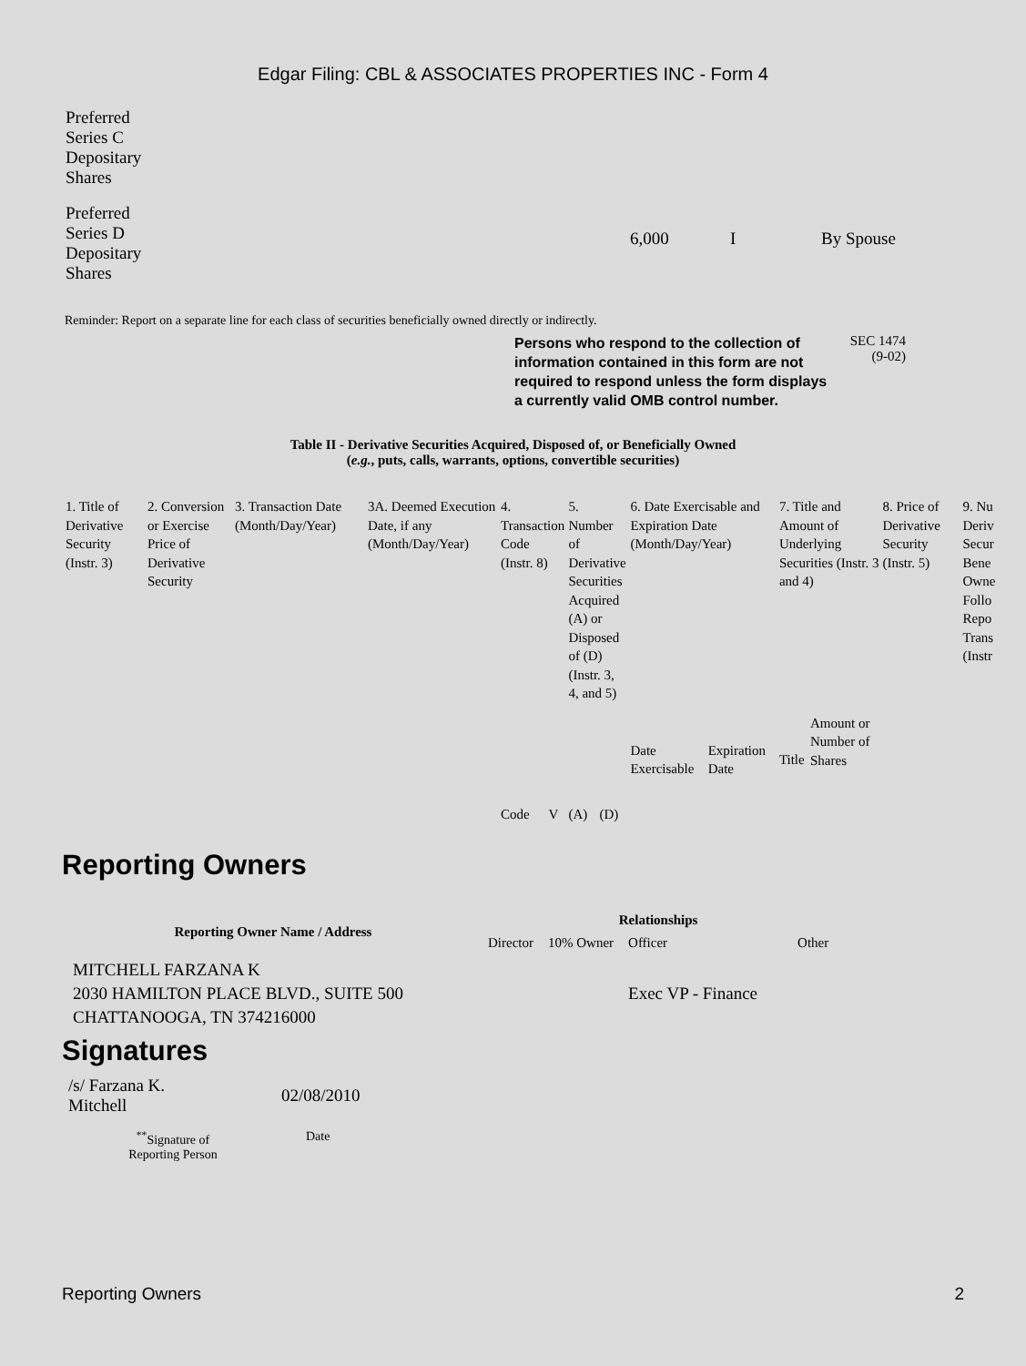Edgar Filing: CBL & ASSOCIATES PROPERTIES INC - Form 4
| Preferred Series C Depositary Shares | | | |
| Preferred Series D Depositary Shares | 6,000 | I | By Spouse |
Reminder: Report on a separate line for each class of securities beneficially owned directly or indirectly.
Persons who respond to the collection of information contained in this form are not required to respond unless the form displays a currently valid OMB control number.
SEC 1474
(9-02)
Table II - Derivative Securities Acquired, Disposed of, or Beneficially Owned
(e.g., puts, calls, warrants, options, convertible securities)
| 1. Title of Derivative Security (Instr. 3) | 2. Conversion or Exercise Price of Derivative Security | 3. Transaction Date (Month/Day/Year) | 3A. Deemed Execution Date, if any (Month/Day/Year) | 4. Transaction Code (Instr. 8) | | 5. Number of Derivative Securities Acquired (A) or Disposed of (D) (Instr. 3, 4, and 5) | | 6. Date Exercisable and Expiration Date (Month/Day/Year) | | 7. Title and Amount of Underlying Securities (Instr. 3 and 4) | | 8. Price of Derivative Security (Instr. 5) | 9. Nu Deriv Secur Bene Owne Follo Repo Trans (Instr |
| | | | | Code | V | (A) | (D) | Date Exercisable | Expiration Date | Title | Amount or Number of Shares | | |
Reporting Owners
| Reporting Owner Name / Address | Relationships | | | |
| --- | --- | --- | --- | --- |
| | Director | 10% Owner | Officer | Other |
| MITCHELL FARZANA K 2030 HAMILTON PLACE BLVD., SUITE 500 CHATTANOOGA, TN 374216000 | | | Exec VP - Finance | |
Signatures
| /s/ Farzana K. Mitchell | 02/08/2010 |
| <sup>**</sup> Signature of Reporting Person | Date |
Reporting Owners 2